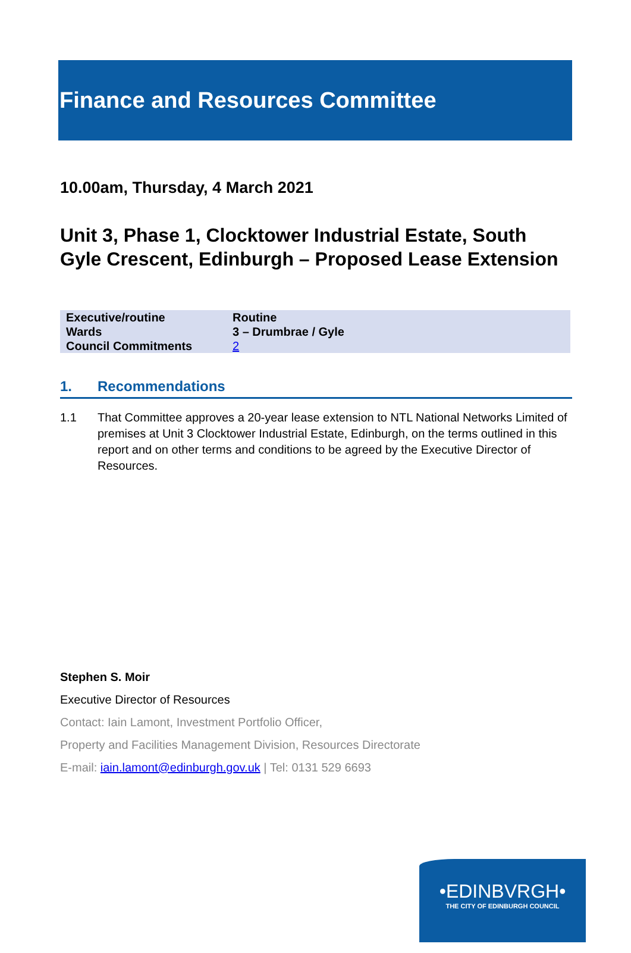Finance and Resources Committee
10.00am, Thursday, 4 March 2021
Unit 3, Phase 1, Clocktower Industrial Estate, South Gyle Crescent, Edinburgh – Proposed Lease Extension
| Executive/routine | Routine |
| Wards | 3 – Drumbrae / Gyle |
| Council Commitments | 2 |
1. Recommendations
1.1 That Committee approves a 20-year lease extension to NTL National Networks Limited of premises at Unit 3 Clocktower Industrial Estate, Edinburgh, on the terms outlined in this report and on other terms and conditions to be agreed by the Executive Director of Resources.
Stephen S. Moir
Executive Director of Resources
Contact: Iain Lamont, Investment Portfolio Officer,
Property and Facilities Management Division, Resources Directorate
E-mail: iain.lamont@edinburgh.gov.uk | Tel: 0131 529 6693
•EDINBVRGH•
THE CITY OF EDINBURGH COUNCIL